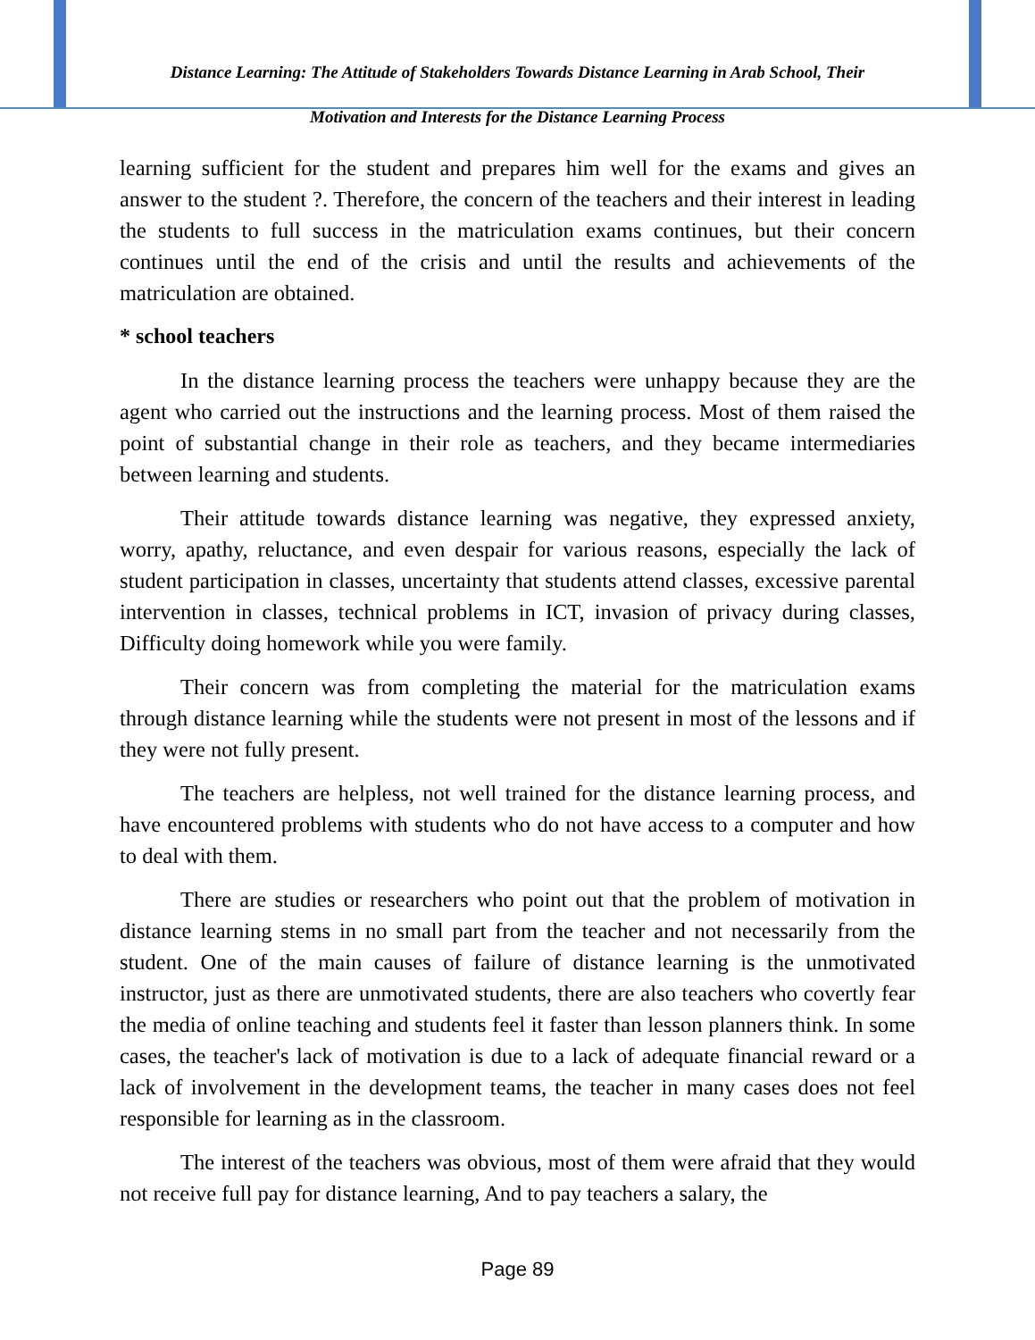Distance Learning: The Attitude of Stakeholders Towards Distance Learning in Arab School, Their
Motivation and Interests for the Distance Learning Process
learning sufficient for the student and prepares him well for the exams and gives an answer to the student ?. Therefore, the concern of the teachers and their interest in leading the students to full success in the matriculation exams continues, but their concern continues until the end of the crisis and until the results and achievements of the matriculation are obtained.
* school teachers
In the distance learning process the teachers were unhappy because they are the agent who carried out the instructions and the learning process. Most of them raised the point of substantial change in their role as teachers, and they became intermediaries between learning and students.
Their attitude towards distance learning was negative, they expressed anxiety, worry, apathy, reluctance, and even despair for various reasons, especially the lack of student participation in classes, uncertainty that students attend classes, excessive parental intervention in classes, technical problems in ICT, invasion of privacy during classes, Difficulty doing homework while you were family.
Their concern was from completing the material for the matriculation exams through distance learning while the students were not present in most of the lessons and if they were not fully present.
The teachers are helpless, not well trained for the distance learning process, and have encountered problems with students who do not have access to a computer and how to deal with them.
There are studies or researchers who point out that the problem of motivation in distance learning stems in no small part from the teacher and not necessarily from the student. One of the main causes of failure of distance learning is the unmotivated instructor, just as there are unmotivated students, there are also teachers who covertly fear the media of online teaching and students feel it faster than lesson planners think. In some cases, the teacher's lack of motivation is due to a lack of adequate financial reward or a lack of involvement in the development teams, the teacher in many cases does not feel responsible for learning as in the classroom.
The interest of the teachers was obvious, most of them were afraid that they would not receive full pay for distance learning, And to pay teachers a salary, the
Page 89